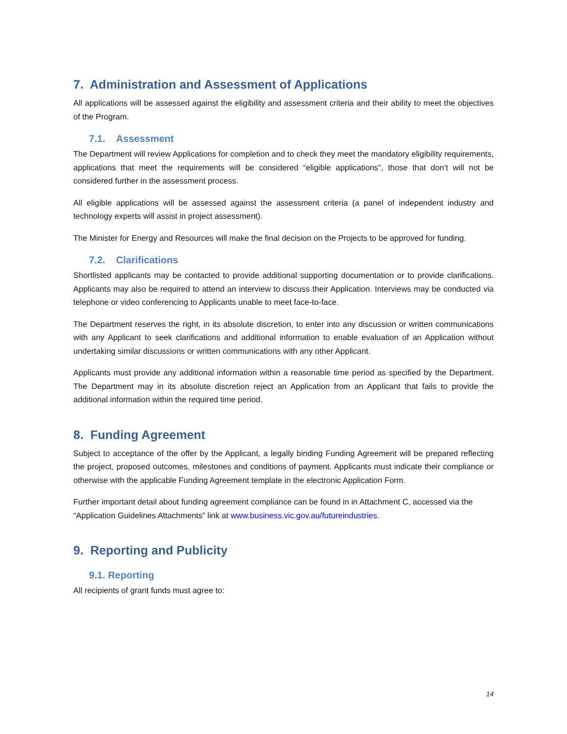7. Administration and Assessment of Applications
All applications will be assessed against the eligibility and assessment criteria and their ability to meet the objectives of the Program.
7.1. Assessment
The Department will review Applications for completion and to check they meet the mandatory eligibility requirements, applications that meet the requirements will be considered “eligible applications”, those that don’t will not be considered further in the assessment process.
All eligible applications will be assessed against the assessment criteria (a panel of independent industry and technology experts will assist in project assessment).
The Minister for Energy and Resources will make the final decision on the Projects to be approved for funding.
7.2. Clarifications
Shortlisted applicants may be contacted to provide additional supporting documentation or to provide clarifications. Applicants may also be required to attend an interview to discuss their Application. Interviews may be conducted via telephone or video conferencing to Applicants unable to meet face-to-face.
The Department reserves the right, in its absolute discretion, to enter into any discussion or written communications with any Applicant to seek clarifications and additional information to enable evaluation of an Application without undertaking similar discussions or written communications with any other Applicant.
Applicants must provide any additional information within a reasonable time period as specified by the Department. The Department may in its absolute discretion reject an Application from an Applicant that fails to provide the additional information within the required time period.
8. Funding Agreement
Subject to acceptance of the offer by the Applicant, a legally binding Funding Agreement will be prepared reflecting the project, proposed outcomes, milestones and conditions of payment. Applicants must indicate their compliance or otherwise with the applicable Funding Agreement template in the electronic Application Form.
Further important detail about funding agreement compliance can be found in in Attachment C, accessed via the “Application Guidelines Attachments” link at www.business.vic.gov.au/futureindustries.
9. Reporting and Publicity
9.1. Reporting
All recipients of grant funds must agree to:
14